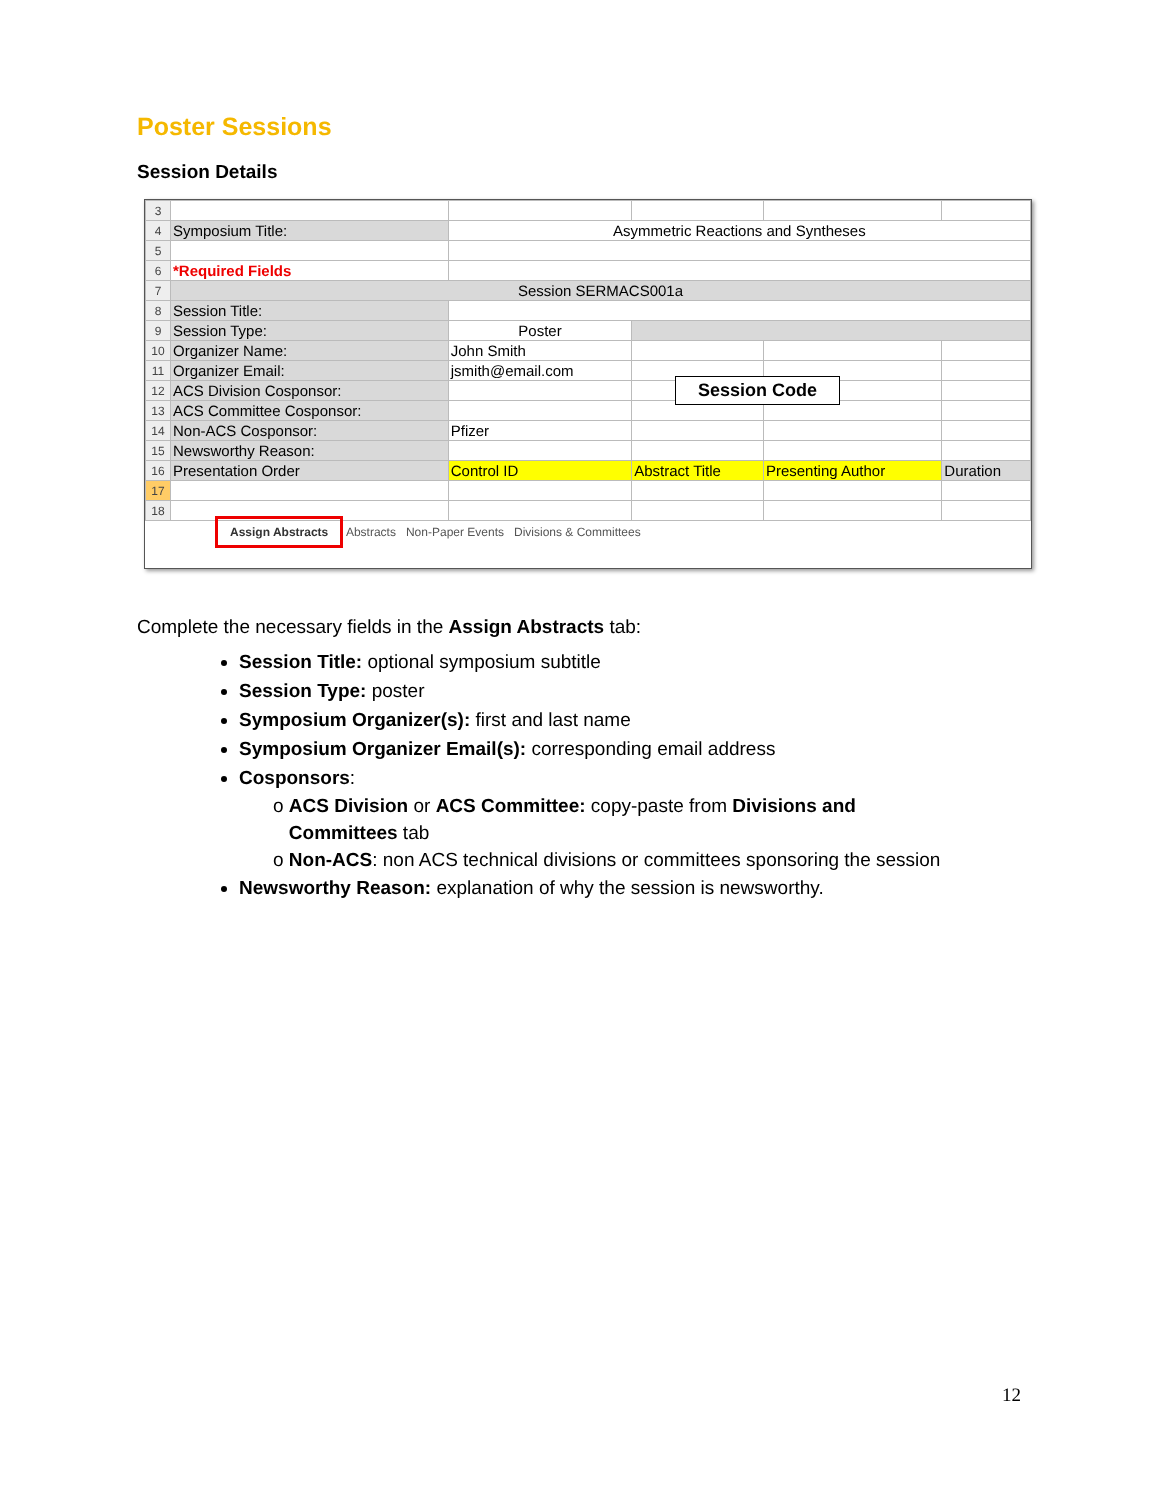Poster Sessions
Session Details
| 3 | | | | | |
| 4 | Symposium Title: | Asymmetric Reactions and Syntheses | | | |
| 5 | | | | | |
| 6 | *Required Fields | | | | |
| 7 | Session SERMACS001a | | | | |
| 8 | Session Title: | | | | |
| 9 | Session Type: | Poster | | | |
| 10 | Organizer Name: | John Smith | | | |
| 11 | Organizer Email: | jsmith@email.com | | | |
| 12 | ACS Division Cosponsor: | | | | |
| 13 | ACS Committee Cosponsor: | | | | |
| 14 | Non-ACS Cosponsor: | Pfizer | | | |
| 15 | Newsworthy Reason: | | | | |
| 16 | Presentation Order | Control ID | Abstract Title | Presenting Author | Duration |
| 17 | | | | | |
| 18 | | | | | |
Assign Abstracts Abstracts Non-Paper Events Divisions & Committees
Session Code
Complete the necessary fields in the Assign Abstracts tab:
Session Title: optional symposium subtitle
Session Type: poster
Symposium Organizer(s): first and last name
Symposium Organizer Email(s): corresponding email address
Cosponsors:
o ACS Division or ACS Committee: copy-paste from Divisions and
Committees tab
o Non-ACS: non ACS technical divisions or committees sponsoring the session
Newsworthy Reason: explanation of why the session is newsworthy.
12